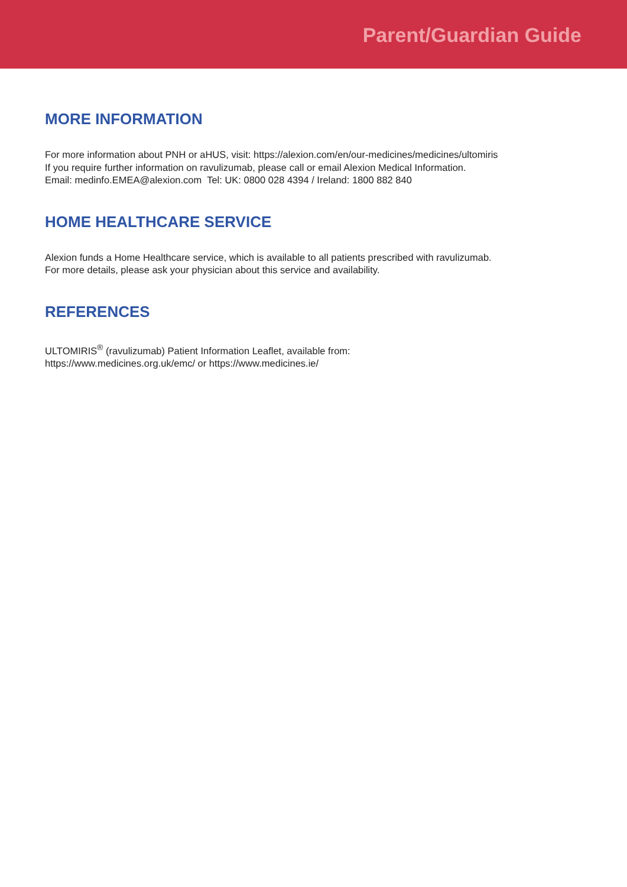Parent/Guardian Guide
MORE INFORMATION
For more information about PNH or aHUS, visit: https://alexion.com/en/our-medicines/medicines/ultomiris
If you require further information on ravulizumab, please call or email Alexion Medical Information.
Email: medinfo.EMEA@alexion.com Tel: UK: 0800 028 4394 / Ireland: 1800 882 840
HOME HEALTHCARE SERVICE
Alexion funds a Home Healthcare service, which is available to all patients prescribed with ravulizumab.
For more details, please ask your physician about this service and availability.
REFERENCES
ULTOMIRIS<sup>®</sup> (ravulizumab) Patient Information Leaflet, available from:
https://www.medicines.org.uk/emc/ or https://www.medicines.ie/